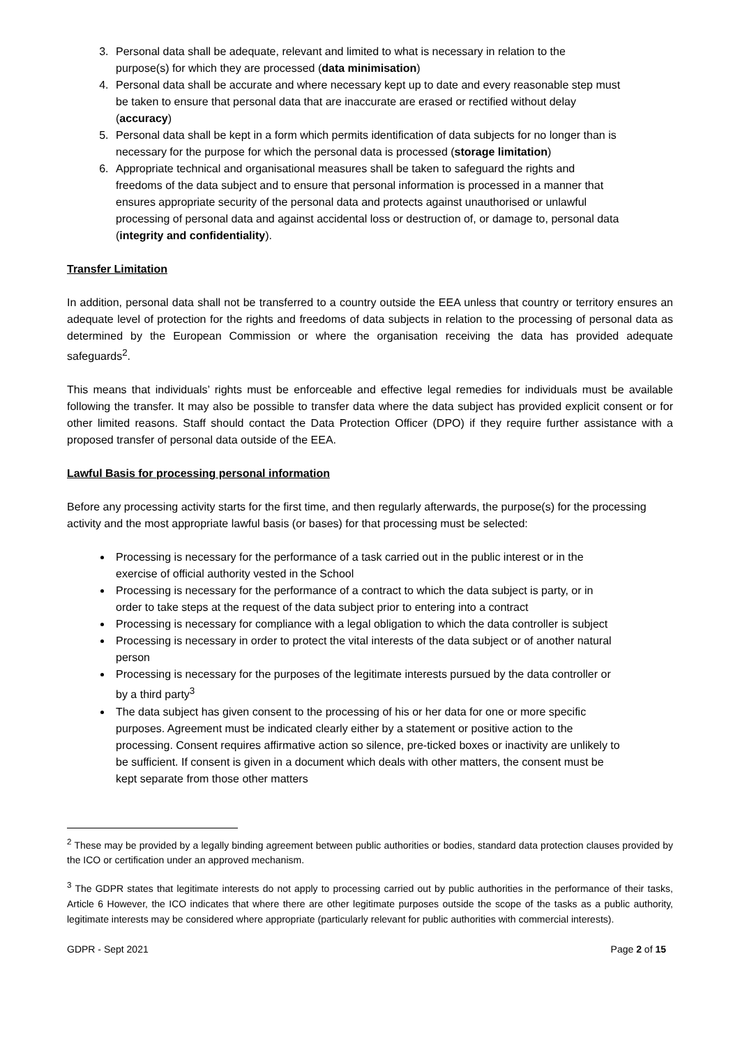3. Personal data shall be adequate, relevant and limited to what is necessary in relation to the purpose(s) for which they are processed (data minimisation)
4. Personal data shall be accurate and where necessary kept up to date and every reasonable step must be taken to ensure that personal data that are inaccurate are erased or rectified without delay (accuracy)
5. Personal data shall be kept in a form which permits identification of data subjects for no longer than is necessary for the purpose for which the personal data is processed (storage limitation)
6. Appropriate technical and organisational measures shall be taken to safeguard the rights and freedoms of the data subject and to ensure that personal information is processed in a manner that ensures appropriate security of the personal data and protects against unauthorised or unlawful processing of personal data and against accidental loss or destruction of, or damage to, personal data (integrity and confidentiality).
Transfer Limitation
In addition, personal data shall not be transferred to a country outside the EEA unless that country or territory ensures an adequate level of protection for the rights and freedoms of data subjects in relation to the processing of personal data as determined by the European Commission or where the organisation receiving the data has provided adequate safeguards<sup>2</sup>.
This means that individuals’ rights must be enforceable and effective legal remedies for individuals must be available following the transfer. It may also be possible to transfer data where the data subject has provided explicit consent or for other limited reasons. Staff should contact the Data Protection Officer (DPO) if they require further assistance with a proposed transfer of personal data outside of the EEA.
Lawful Basis for processing personal information
Before any processing activity starts for the first time, and then regularly afterwards, the purpose(s) for the processing activity and the most appropriate lawful basis (or bases) for that processing must be selected:
Processing is necessary for the performance of a task carried out in the public interest or in the exercise of official authority vested in the School
Processing is necessary for the performance of a contract to which the data subject is party, or in order to take steps at the request of the data subject prior to entering into a contract
Processing is necessary for compliance with a legal obligation to which the data controller is subject
Processing is necessary in order to protect the vital interests of the data subject or of another natural person
Processing is necessary for the purposes of the legitimate interests pursued by the data controller or by a third party<sup>3</sup>
The data subject has given consent to the processing of his or her data for one or more specific purposes. Agreement must be indicated clearly either by a statement or positive action to the processing. Consent requires affirmative action so silence, pre-ticked boxes or inactivity are unlikely to be sufficient. If consent is given in a document which deals with other matters, the consent must be kept separate from those other matters
<sup>2</sup> These may be provided by a legally binding agreement between public authorities or bodies, standard data protection clauses provided by the ICO or certification under an approved mechanism.
<sup>3</sup> The GDPR states that legitimate interests do not apply to processing carried out by public authorities in the performance of their tasks, Article 6 However, the ICO indicates that where there are other legitimate purposes outside the scope of the tasks as a public authority, legitimate interests may be considered where appropriate (particularly relevant for public authorities with commercial interests).
GDPR - Sept 2021 Page 2 of 15